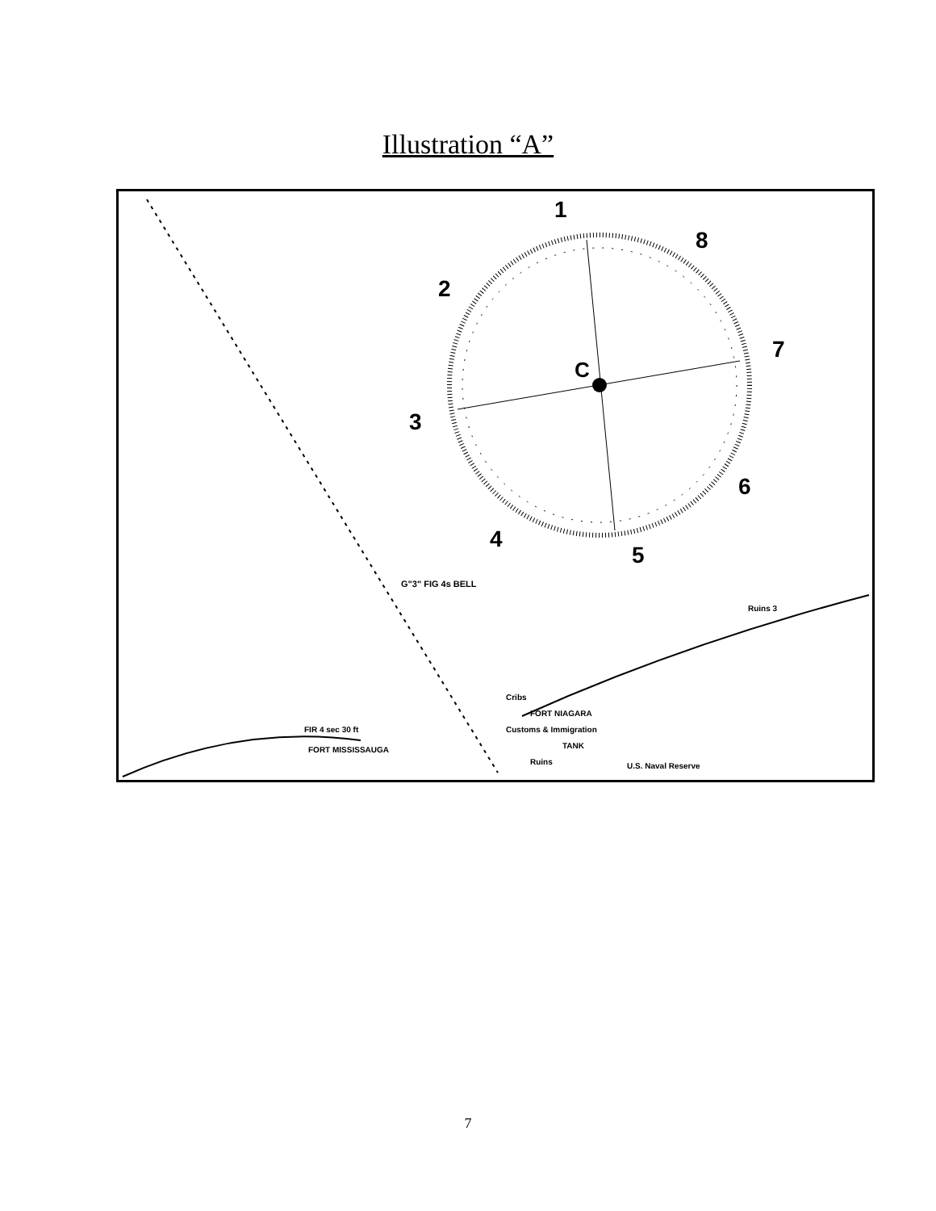Illustration “A”
1
8
2
7
3
6
4
5
C
G"3" FIG 4s BELL
Ruins 3
Cribs
FORT NIAGARA
Customs & Immigration
TANK
Ruins
U.S. Naval Reserve
FIR 4 sec 30 ft
FORT MISSISSAUGA
7